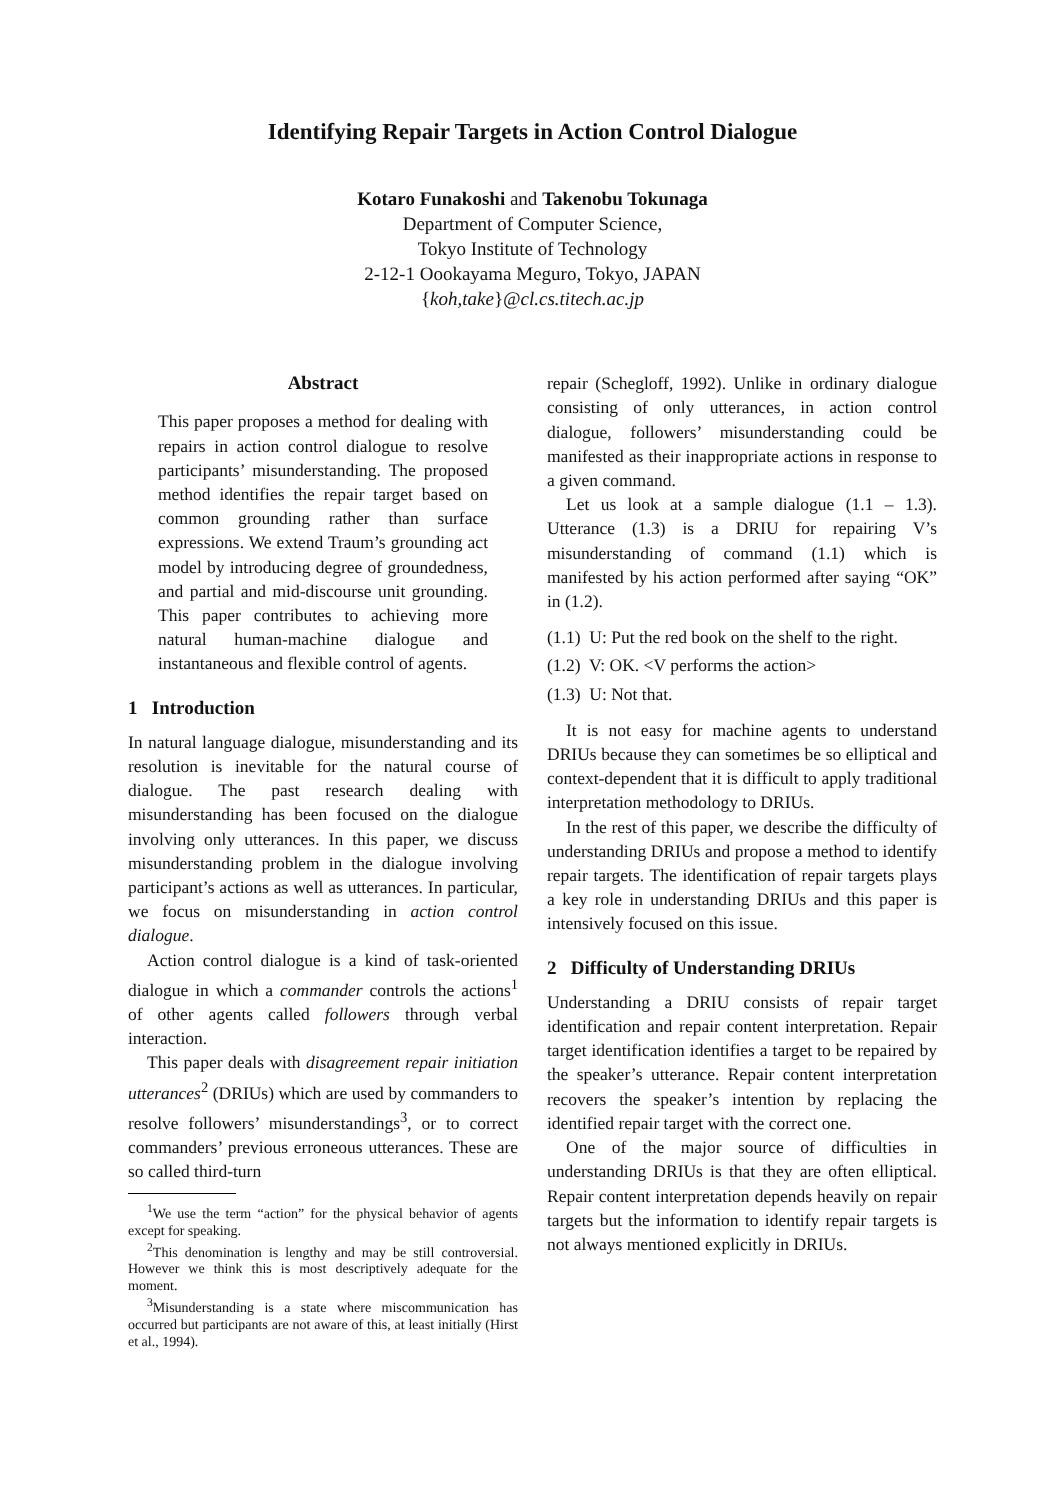Identifying Repair Targets in Action Control Dialogue
Kotaro Funakoshi and Takenobu Tokunaga
Department of Computer Science,
Tokyo Institute of Technology
2-12-1 Oookayama Meguro, Tokyo, JAPAN
{koh,take}@cl.cs.titech.ac.jp
Abstract
This paper proposes a method for dealing with repairs in action control dialogue to resolve participants’ misunderstanding. The proposed method identifies the repair target based on common grounding rather than surface expressions. We extend Traum’s grounding act model by introducing degree of groundedness, and partial and mid-discourse unit grounding. This paper contributes to achieving more natural human-machine dialogue and instantaneous and flexible control of agents.
1 Introduction
In natural language dialogue, misunderstanding and its resolution is inevitable for the natural course of dialogue. The past research dealing with misunderstanding has been focused on the dialogue involving only utterances. In this paper, we discuss misunderstanding problem in the dialogue involving participant’s actions as well as utterances. In particular, we focus on misunderstanding in action control dialogue.
Action control dialogue is a kind of task-oriented dialogue in which a commander controls the actions<sup>1</sup> of other agents called followers through verbal interaction.
This paper deals with disagreement repair initiation utterances<sup>2</sup> (DRIUs) which are used by commanders to resolve followers’ misunderstandings<sup>3</sup>, or to correct commanders’ previous erroneous utterances. These are so called third-turn
<sup>1</sup> We use the term “action” for the physical behavior of agents except for speaking.
<sup>2</sup> This denomination is lengthy and may be still controversial. However we think this is most descriptively adequate for the moment.
<sup>3</sup> Misunderstanding is a state where miscommunication has occurred but participants are not aware of this, at least initially (Hirst et al., 1994).
repair (Schegloff, 1992). Unlike in ordinary dialogue consisting of only utterances, in action control dialogue, followers’ misunderstanding could be manifested as their inappropriate actions in response to a given command.
Let us look at a sample dialogue (1.1 – 1.3). Utterance (1.3) is a DRIU for repairing V’s misunderstanding of command (1.1) which is manifested by his action performed after saying “OK” in (1.2).
(1.1) U: Put the red book on the shelf to the right.
(1.2) V: OK. <V performs the action>
(1.3) U: Not that.
It is not easy for machine agents to understand DRIUs because they can sometimes be so elliptical and context-dependent that it is difficult to apply traditional interpretation methodology to DRIUs.
In the rest of this paper, we describe the difficulty of understanding DRIUs and propose a method to identify repair targets. The identification of repair targets plays a key role in understanding DRIUs and this paper is intensively focused on this issue.
2 Difficulty of Understanding DRIUs
Understanding a DRIU consists of repair target identification and repair content interpretation. Repair target identification identifies a target to be repaired by the speaker’s utterance. Repair content interpretation recovers the speaker’s intention by replacing the identified repair target with the correct one.
One of the major source of difficulties in understanding DRIUs is that they are often elliptical. Repair content interpretation depends heavily on repair targets but the information to identify repair targets is not always mentioned explicitly in DRIUs.